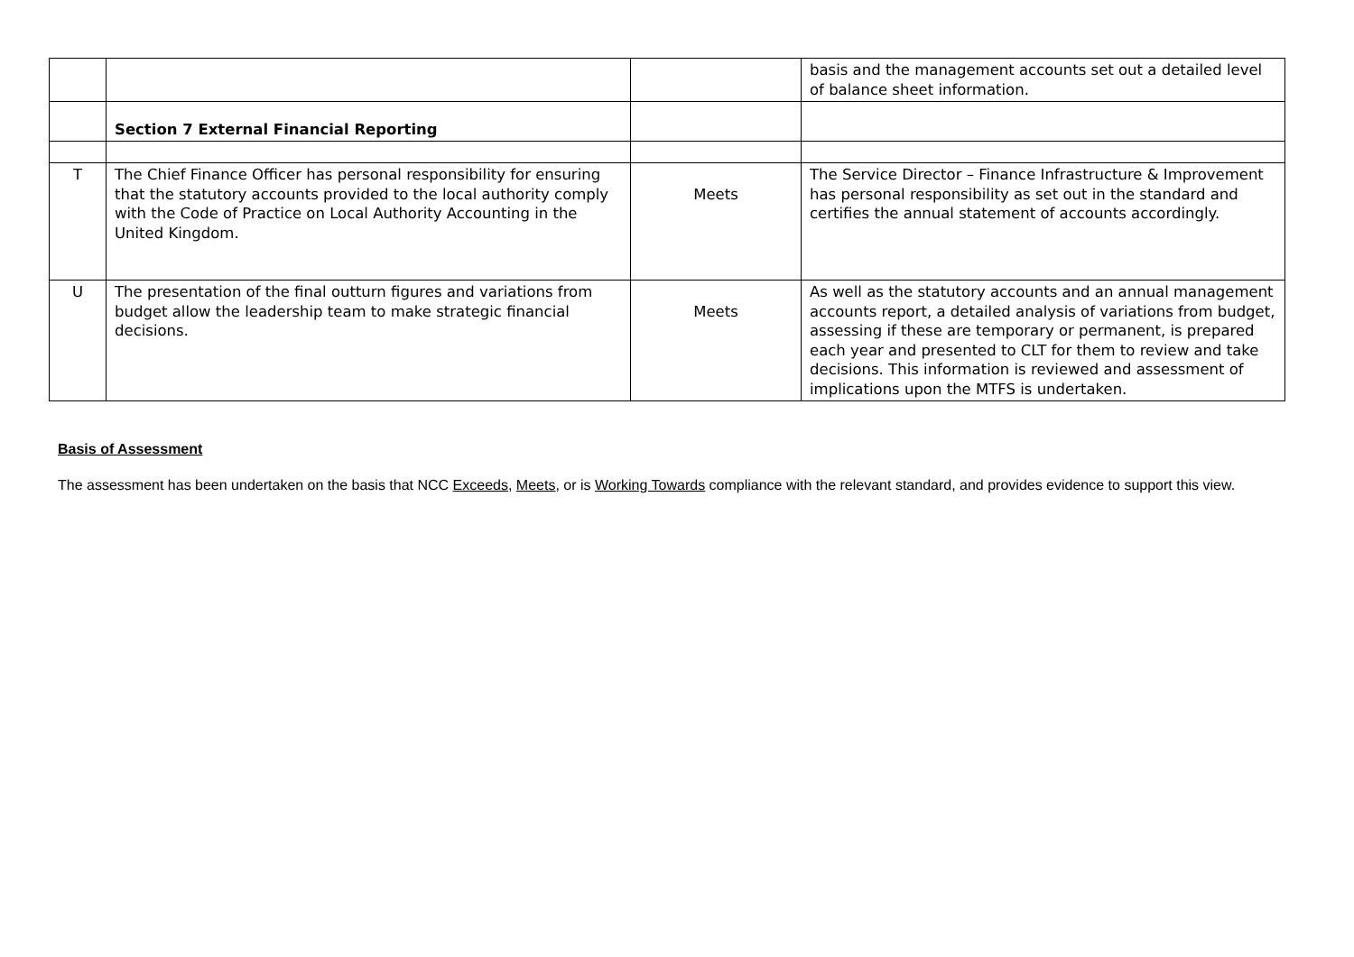| | | | basis and the management accounts set out a detailed level of balance sheet information. |
| | Section 7 External Financial Reporting | | |
| T | The Chief Finance Officer has personal responsibility for ensuring that the statutory accounts provided to the local authority comply with the Code of Practice on Local Authority Accounting in the United Kingdom. | Meets | The Service Director – Finance Infrastructure & Improvement has personal responsibility as set out in the standard and certifies the annual statement of accounts accordingly. |
| U | The presentation of the final outturn figures and variations from budget allow the leadership team to make strategic financial decisions. | Meets | As well as the statutory accounts and an annual management accounts report, a detailed analysis of variations from budget, assessing if these are temporary or permanent, is prepared each year and presented to CLT for them to review and take decisions. This information is reviewed and assessment of implications upon the MTFS is undertaken. |
Basis of Assessment
The assessment has been undertaken on the basis that NCC Exceeds, Meets, or is Working Towards compliance with the relevant standard, and provides evidence to support this view.